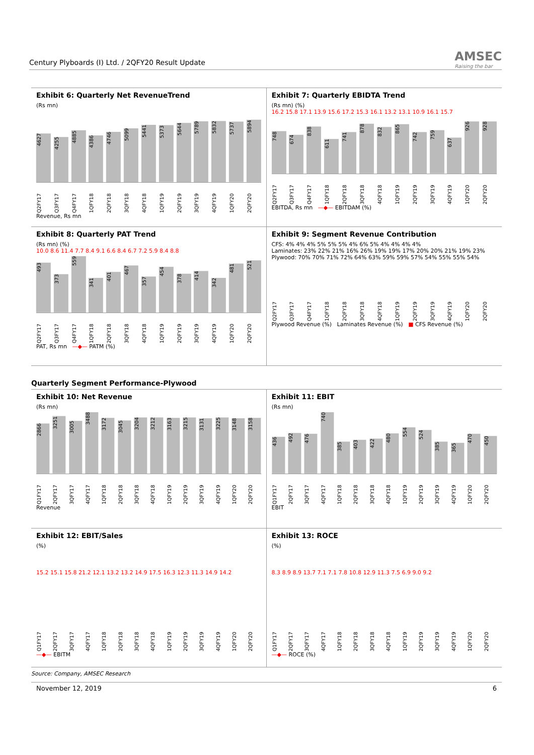Century Plyboards (I) Ltd. / 2QFY20 Result Update
AMSEC
Raising the bar
Exhibit 6: Quarterly Net RevenueTrend
(Rs mn)
4627
4255
4885
4386
4746
5099
5441
5373
5644
5789
5832
5737
5894
Q2FY17 Q3FY17 Q4FY17 1QFY18 2QFY18 3QFY18 4QFY18 1QFY19 2QFY19 3QFY19 4QFY19 1QFY20 2QFY20
Revenue, Rs mn
Exhibit 7: Quarterly EBIDTA Trend
(Rs mn) (%)
16.2 15.8 17.1 13.9 15.6 17.2 15.3 16.1 13.2 13.1 10.9 16.1 15.7
748
674
838
611
741
878
832
865
742
759
637
926
928
Q2FY17 Q3FY17 Q4FY17 1QFY18 2QFY18 3QFY18 4QFY18 1QFY19 2QFY19 3QFY19 4QFY19 1QFY20 2QFY20
EBITDA, Rs mn —◆— EBITDAM (%)
Exhibit 8: Quarterly PAT Trend
(Rs mn) (%)
10.0 8.6 11.4 7.7 8.4 9.1 6.6 8.4 6.7 7.2 5.9 8.4 8.8
493
373
559
341
401
467
357
454
378
414
342
481
521
Q2FY17 Q3FY17 Q4FY17 1QFY18 2QFY18 3QFY18 4QFY18 1QFY19 2QFY19 3QFY19 4QFY19 1QFY20 2QFY20
PAT, Rs mn —◆— PATM (%)
Exhibit 9: Segment Revenue Contribution
CFS: 4% 4% 4% 5% 5% 5% 4% 6% 5% 4% 4% 4% 4%
Laminates: 23% 22% 21% 16% 26% 19% 19% 17% 20% 20% 21% 19% 23%
Plywood: 70% 70% 71% 72% 64% 63% 59% 59% 57% 54% 55% 55% 54%
Q2FY17 Q3FY17 Q4FY17 1QFY18 2QFY18 3QFY18 4QFY18 1QFY19 2QFY19 3QFY19 4QFY19 1QFY20 2QFY20
Plywood Revenue (%) Laminates Revenue (%) ■ CFS Revenue (%)
Quarterly Segment Performance-Plywood
Exhibit 10: Net Revenue
(Rs mn)
2866
3251
3005
3488
3172
3045
3204
3212
3163
3215
3131
3225
3148
3158
Q1FY17 2QFY17 3QFY17 4QFY17 1QFY18 2QFY18 3QFY18 4QFY18 1QFY19 2QFY19 3QFY19 4QFY19 1QFY20 2QFY20
Revenue
Exhibit 11: EBIT
(Rs mn)
436
492
476
740
385
403
422
480
554
524
385
365
470
450
Q1FY17 2QFY17 3QFY17 4QFY17 1QFY18 2QFY18 3QFY18 4QFY18 1QFY19 2QFY19 3QFY19 4QFY19 1QFY20 2QFY20
EBIT
Exhibit 12: EBIT/Sales
(%)
15.2 15.1 15.8 21.2 12.1 13.2 13.2 14.9 17.5 16.3 12.3 11.3 14.9 14.2
Q1FY17 2QFY17 3QFY17 4QFY17 1QFY18 2QFY18 3QFY18 4QFY18 1QFY19 2QFY19 3QFY19 4QFY19 1QFY20 2QFY20
—◆— EBITM
Exhibit 13: ROCE
(%)
8.3 8.9 8.9 13.7 7.1 7.1 7.8 10.8 12.9 11.3 7.5 6.9 9.0 9.2
Q1FY17 2QFY17 3QFY17 4QFY17 1QFY18 2QFY18 3QFY18 4QFY18 1QFY19 2QFY19 3QFY19 4QFY19 1QFY20 2QFY20
—◆— ROCE (%)
Source: Company, AMSEC Research
November 12, 2019 6